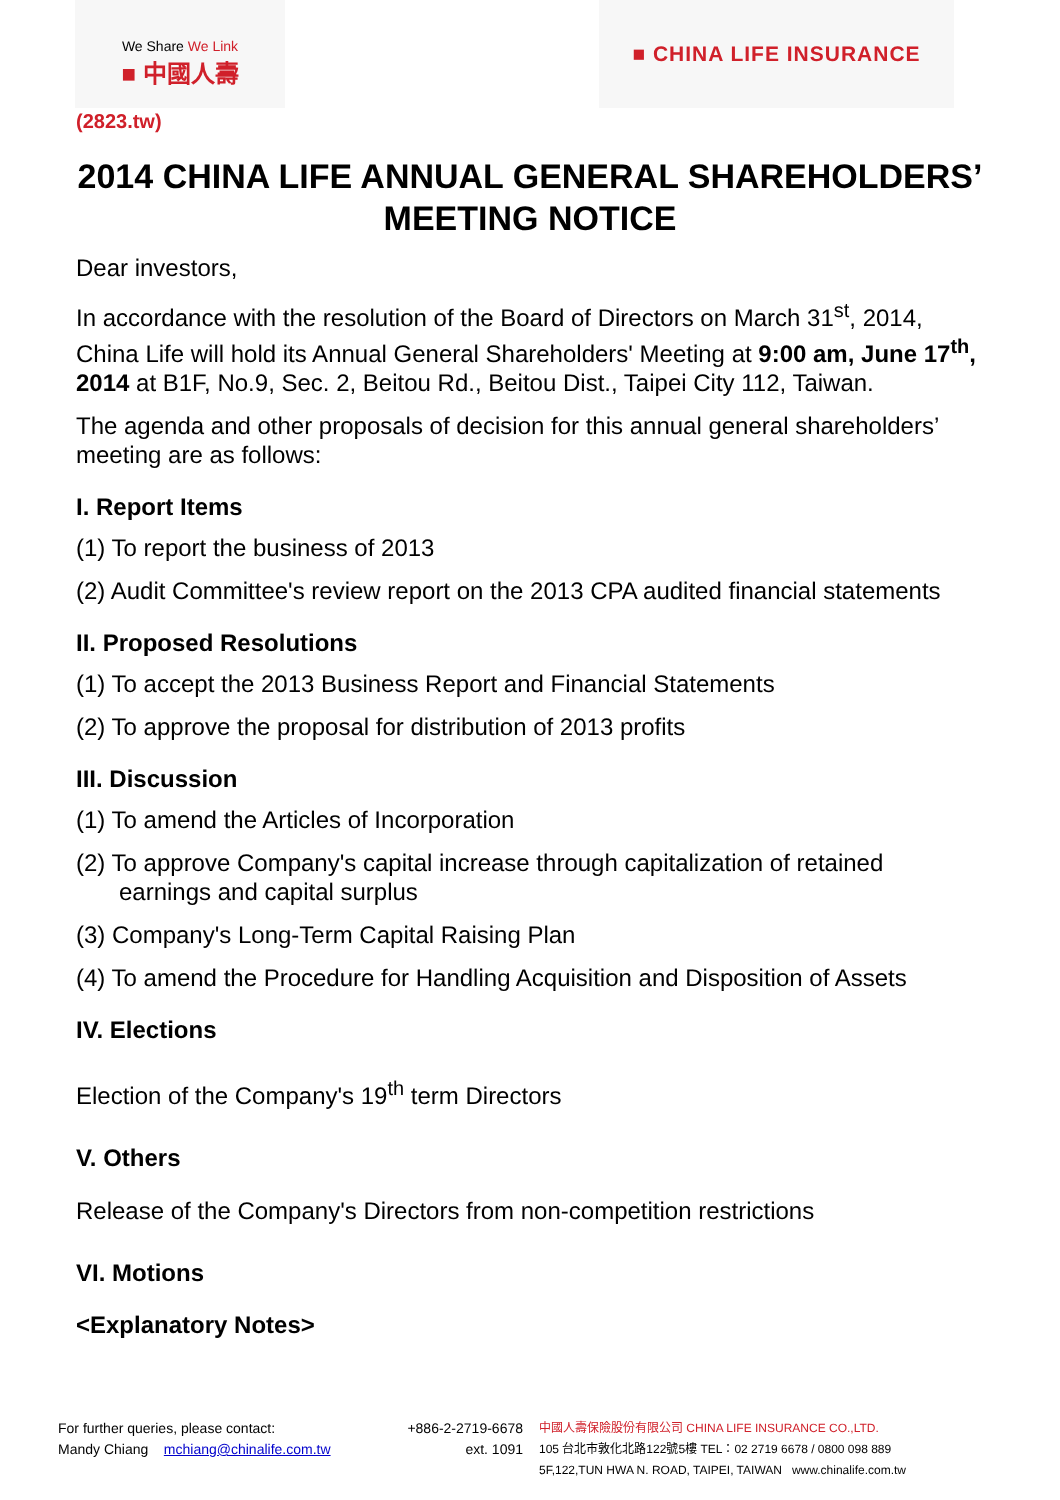We Share We Link
■ 中國人壽
■ CHINA LIFE INSURANCE
(2823.tw)
2014 CHINA LIFE ANNUAL GENERAL SHAREHOLDERS’
MEETING NOTICE
Dear investors,
In accordance with the resolution of the Board of Directors on March 31<sup>st</sup>, 2014, China Life will hold its Annual General Shareholders' Meeting at 9:00 am, June 17<sup>th</sup>, 2014 at B1F, No.9, Sec. 2, Beitou Rd., Beitou Dist., Taipei City 112, Taiwan.
The agenda and other proposals of decision for this annual general shareholders’ meeting are as follows:
I. Report Items
(1) To report the business of 2013
(2) Audit Committee's review report on the 2013 CPA audited financial statements
II. Proposed Resolutions
(1) To accept the 2013 Business Report and Financial Statements
(2) To approve the proposal for distribution of 2013 profits
III. Discussion
(1) To amend the Articles of Incorporation
(2) To approve Company's capital increase through capitalization of retained
earnings and capital surplus
(3) Company's Long-Term Capital Raising Plan
(4) To amend the Procedure for Handling Acquisition and Disposition of Assets
IV. Elections
Election of the Company's 19<sup>th</sup> term Directors
V. Others
Release of the Company's Directors from non-competition restrictions
VI. Motions
<Explanatory Notes>
For further queries, please contact:
Mandy Chiang mchiang@chinalife.com.tw
+886-2-2719-6678
ext. 1091
中國人壽保險股份有限公司 CHINA LIFE INSURANCE CO.,LTD.
105 台北市敦化北路122號5樓 TEL：02 2719 6678 / 0800 098 889
5F,122,TUN HWA N. ROAD, TAIPEI, TAIWAN www.chinalife.com.tw